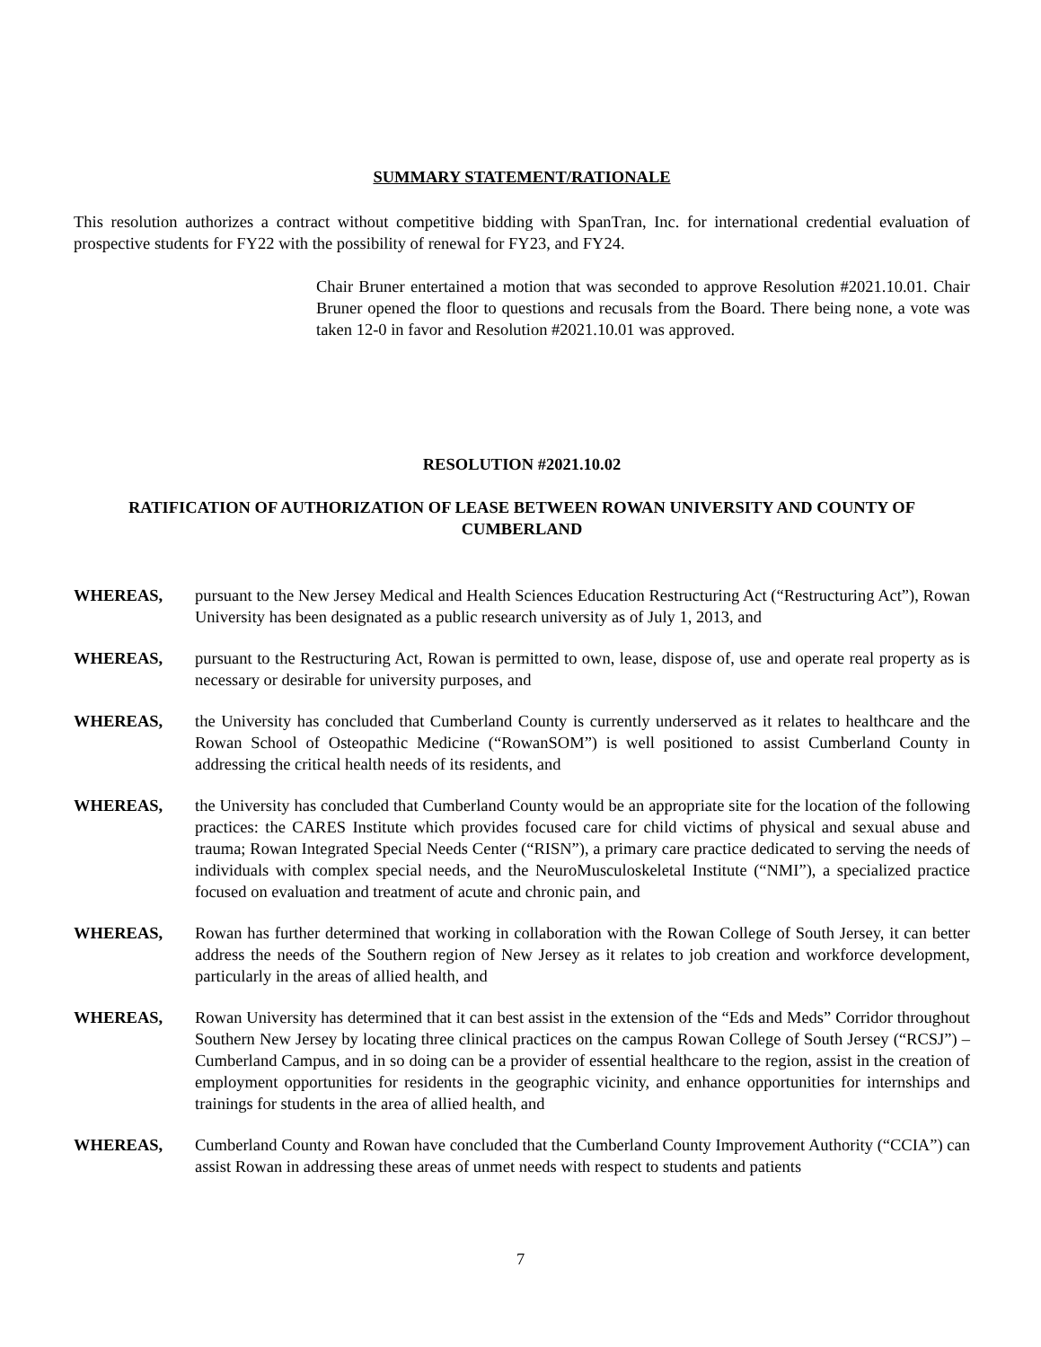SUMMARY STATEMENT/RATIONALE
This resolution authorizes a contract without competitive bidding with SpanTran, Inc. for international credential evaluation of prospective students for FY22 with the possibility of renewal for FY23, and FY24.
Chair Bruner entertained a motion that was seconded to approve Resolution #2021.10.01. Chair Bruner opened the floor to questions and recusals from the Board. There being none, a vote was taken 12-0 in favor and Resolution #2021.10.01 was approved.
RESOLUTION #2021.10.02
RATIFICATION OF AUTHORIZATION OF LEASE BETWEEN ROWAN UNIVERSITY AND COUNTY OF CUMBERLAND
WHEREAS, pursuant to the New Jersey Medical and Health Sciences Education Restructuring Act (“Restructuring Act”), Rowan University has been designated as a public research university as of July 1, 2013, and
WHEREAS, pursuant to the Restructuring Act, Rowan is permitted to own, lease, dispose of, use and operate real property as is necessary or desirable for university purposes, and
WHEREAS, the University has concluded that Cumberland County is currently underserved as it relates to healthcare and the Rowan School of Osteopathic Medicine (“RowanSOM”) is well positioned to assist Cumberland County in addressing the critical health needs of its residents, and
WHEREAS, the University has concluded that Cumberland County would be an appropriate site for the location of the following practices: the CARES Institute which provides focused care for child victims of physical and sexual abuse and trauma; Rowan Integrated Special Needs Center (“RISN”), a primary care practice dedicated to serving the needs of individuals with complex special needs, and the NeuroMusculoskeletal Institute (“NMI”), a specialized practice focused on evaluation and treatment of acute and chronic pain, and
WHEREAS, Rowan has further determined that working in collaboration with the Rowan College of South Jersey, it can better address the needs of the Southern region of New Jersey as it relates to job creation and workforce development, particularly in the areas of allied health, and
WHEREAS, Rowan University has determined that it can best assist in the extension of the “Eds and Meds” Corridor throughout Southern New Jersey by locating three clinical practices on the campus Rowan College of South Jersey (“RCSJ”) – Cumberland Campus, and in so doing can be a provider of essential healthcare to the region, assist in the creation of employment opportunities for residents in the geographic vicinity, and enhance opportunities for internships and trainings for students in the area of allied health, and
WHEREAS, Cumberland County and Rowan have concluded that the Cumberland County Improvement Authority (“CCIA”) can assist Rowan in addressing these areas of unmet needs with respect to students and patients
7